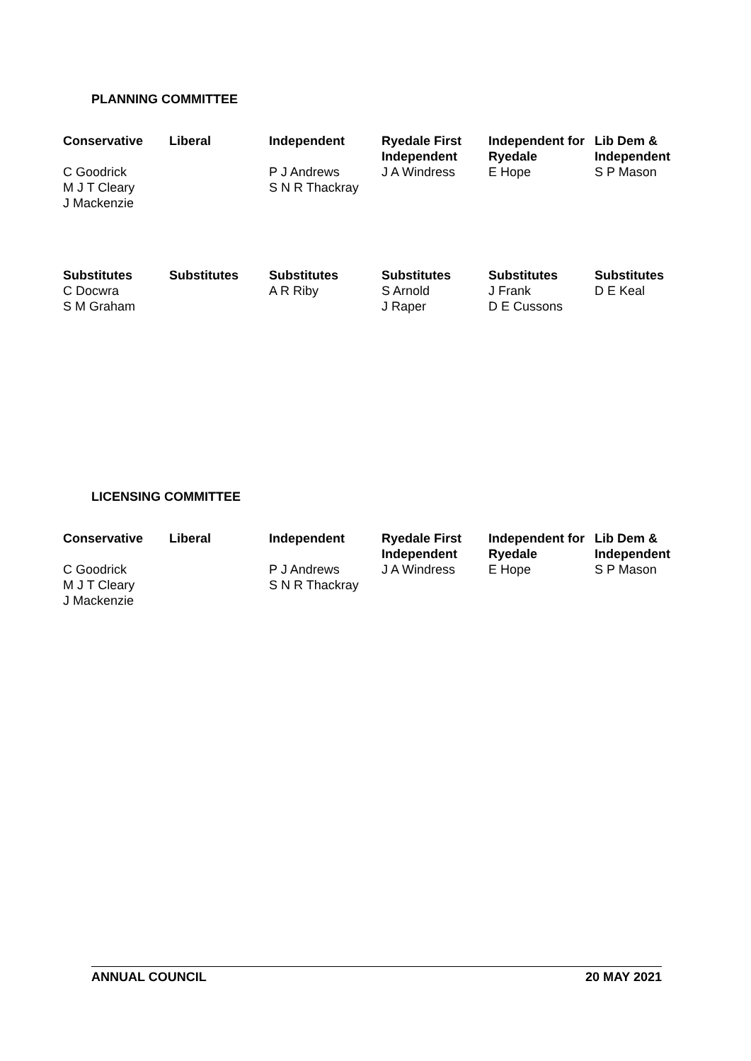PLANNING COMMITTEE
| Conservative | Liberal | Independent | Ryedale First Independent | Independent for Ryedale | Lib Dem & Independent |
| --- | --- | --- | --- | --- | --- |
| C Goodrick M J T Cleary J Mackenzie | | P J Andrews S N R Thackray | J A Windress | E Hope | S P Mason |
| Substitutes | Substitutes | Substitutes | Substitutes | Substitutes | Substitutes |
| C Docwra S M Graham | | A R Riby | S Arnold J Raper | J Frank D E Cussons | D E Keal |
LICENSING COMMITTEE
| Conservative | Liberal | Independent | Ryedale First Independent | Independent for Ryedale | Lib Dem & Independent |
| --- | --- | --- | --- | --- | --- |
| C Goodrick M J T Cleary J Mackenzie | | P J Andrews S N R Thackray | J A Windress | E Hope | S P Mason |
ANNUAL COUNCIL 20 MAY 2021